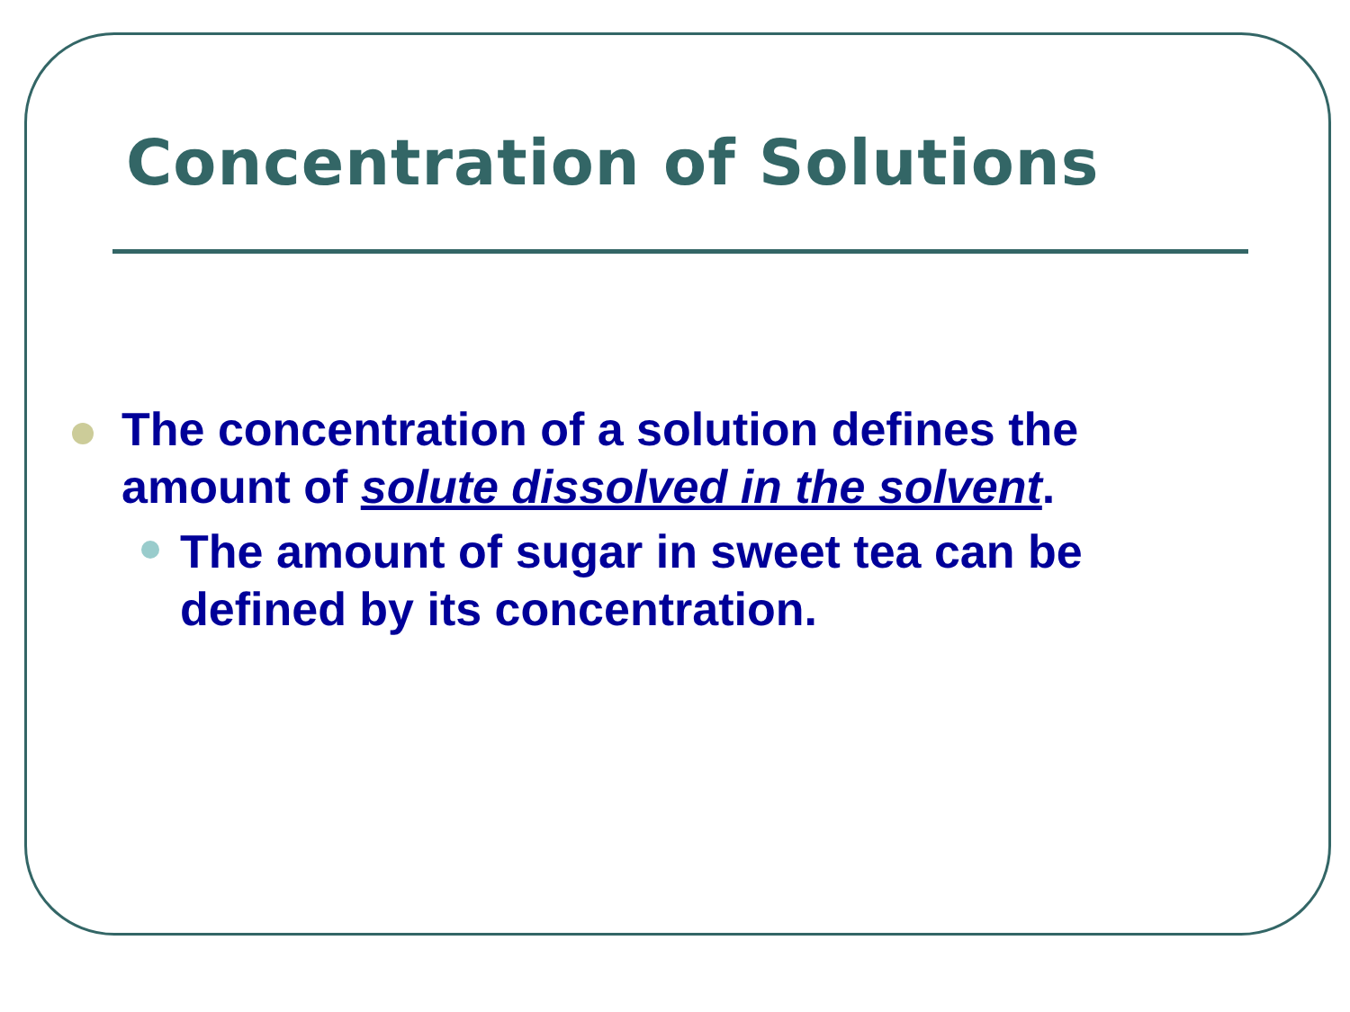Concentration of Solutions
The concentration of a solution defines the amount of solute dissolved in the solvent.
The amount of sugar in sweet tea can be defined by its concentration.